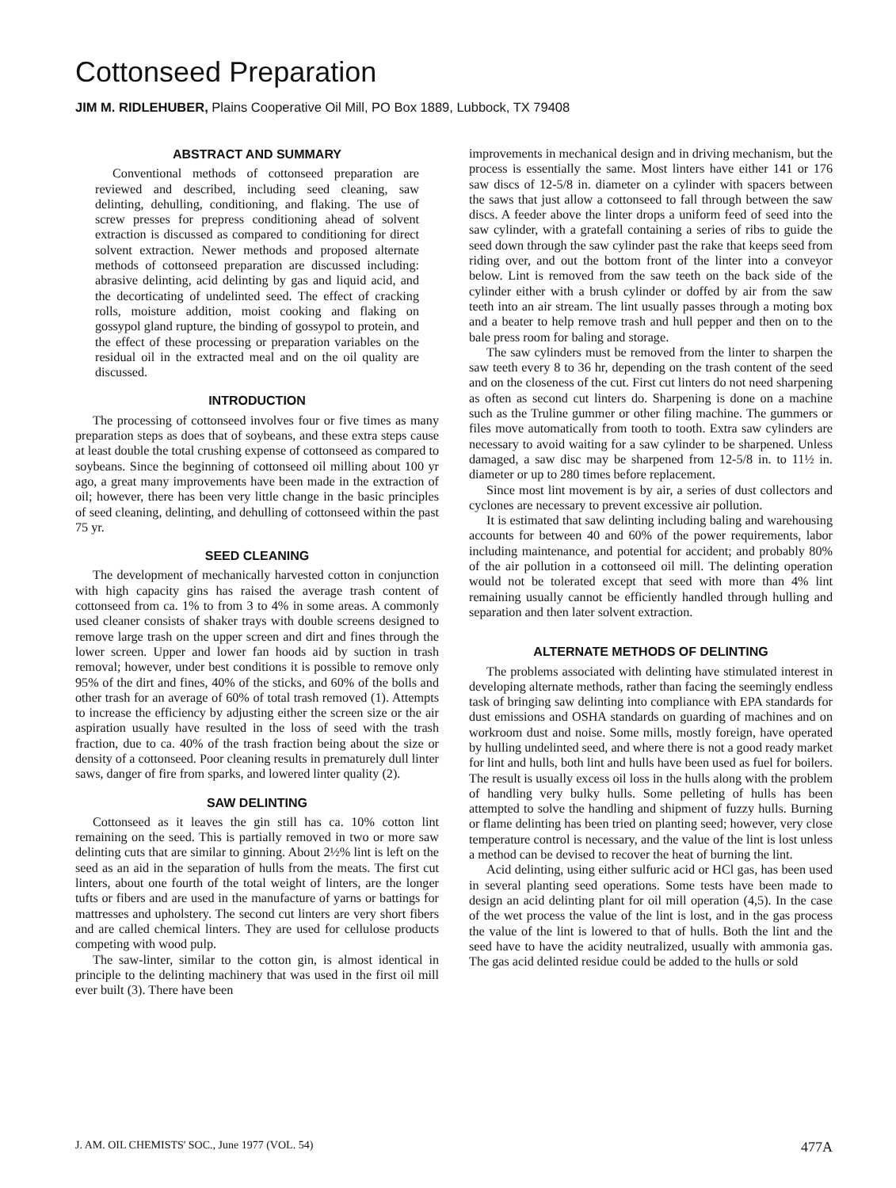Cottonseed Preparation
JIM M. RIDLEHUBER, Plains Cooperative Oil Mill, PO Box 1889, Lubbock, TX 79408
ABSTRACT AND SUMMARY
Conventional methods of cottonseed preparation are reviewed and described, including seed cleaning, saw delinting, dehulling, conditioning, and flaking. The use of screw presses for prepress conditioning ahead of solvent extraction is discussed as compared to conditioning for direct solvent extraction. Newer methods and proposed alternate methods of cottonseed preparation are discussed including: abrasive delinting, acid delinting by gas and liquid acid, and the decorticating of undelinted seed. The effect of cracking rolls, moisture addition, moist cooking and flaking on gossypol gland rupture, the binding of gossypol to protein, and the effect of these processing or preparation variables on the residual oil in the extracted meal and on the oil quality are discussed.
INTRODUCTION
The processing of cottonseed involves four or five times as many preparation steps as does that of soybeans, and these extra steps cause at least double the total crushing expense of cottonseed as compared to soybeans. Since the beginning of cottonseed oil milling about 100 yr ago, a great many improvements have been made in the extraction of oil; however, there has been very little change in the basic principles of seed cleaning, delinting, and dehulling of cottonseed within the past 75 yr.
SEED CLEANING
The development of mechanically harvested cotton in conjunction with high capacity gins has raised the average trash content of cottonseed from ca. 1% to from 3 to 4% in some areas. A commonly used cleaner consists of shaker trays with double screens designed to remove large trash on the upper screen and dirt and fines through the lower screen. Upper and lower fan hoods aid by suction in trash removal; however, under best conditions it is possible to remove only 95% of the dirt and fines, 40% of the sticks, and 60% of the bolls and other trash for an average of 60% of total trash removed (1). Attempts to increase the efficiency by adjusting either the screen size or the air aspiration usually have resulted in the loss of seed with the trash fraction, due to ca. 40% of the trash fraction being about the size or density of a cottonseed. Poor cleaning results in prematurely dull linter saws, danger of fire from sparks, and lowered linter quality (2).
SAW DELINTING
Cottonseed as it leaves the gin still has ca. 10% cotton lint remaining on the seed. This is partially removed in two or more saw delinting cuts that are similar to ginning. About 2½% lint is left on the seed as an aid in the separation of hulls from the meats. The first cut linters, about one fourth of the total weight of linters, are the longer tufts or fibers and are used in the manufacture of yarns or battings for mattresses and upholstery. The second cut linters are very short fibers and are called chemical linters. They are used for cellulose products competing with wood pulp.
The saw-linter, similar to the cotton gin, is almost identical in principle to the delinting machinery that was used in the first oil mill ever built (3). There have been
improvements in mechanical design and in driving mechanism, but the process is essentially the same. Most linters have either 141 or 176 saw discs of 12-5/8 in. diameter on a cylinder with spacers between the saws that just allow a cottonseed to fall through between the saw discs. A feeder above the linter drops a uniform feed of seed into the saw cylinder, with a gratefall containing a series of ribs to guide the seed down through the saw cylinder past the rake that keeps seed from riding over, and out the bottom front of the linter into a conveyor below. Lint is removed from the saw teeth on the back side of the cylinder either with a brush cylinder or doffed by air from the saw teeth into an air stream. The lint usually passes through a moting box and a beater to help remove trash and hull pepper and then on to the bale press room for baling and storage.
The saw cylinders must be removed from the linter to sharpen the saw teeth every 8 to 36 hr, depending on the trash content of the seed and on the closeness of the cut. First cut linters do not need sharpening as often as second cut linters do. Sharpening is done on a machine such as the Truline gummer or other filing machine. The gummers or files move automatically from tooth to tooth. Extra saw cylinders are necessary to avoid waiting for a saw cylinder to be sharpened. Unless damaged, a saw disc may be sharpened from 12-5/8 in. to 11½ in. diameter or up to 280 times before replacement.
Since most lint movement is by air, a series of dust collectors and cyclones are necessary to prevent excessive air pollution.
It is estimated that saw delinting including baling and warehousing accounts for between 40 and 60% of the power requirements, labor including maintenance, and potential for accident; and probably 80% of the air pollution in a cottonseed oil mill. The delinting operation would not be tolerated except that seed with more than 4% lint remaining usually cannot be efficiently handled through hulling and separation and then later solvent extraction.
ALTERNATE METHODS OF DELINTING
The problems associated with delinting have stimulated interest in developing alternate methods, rather than facing the seemingly endless task of bringing saw delinting into compliance with EPA standards for dust emissions and OSHA standards on guarding of machines and on workroom dust and noise. Some mills, mostly foreign, have operated by hulling undelinted seed, and where there is not a good ready market for lint and hulls, both lint and hulls have been used as fuel for boilers. The result is usually excess oil loss in the hulls along with the problem of handling very bulky hulls. Some pelleting of hulls has been attempted to solve the handling and shipment of fuzzy hulls. Burning or flame delinting has been tried on planting seed; however, very close temperature control is necessary, and the value of the lint is lost unless a method can be devised to recover the heat of burning the lint.
Acid delinting, using either sulfuric acid or HCl gas, has been used in several planting seed operations. Some tests have been made to design an acid delinting plant for oil mill operation (4,5). In the case of the wet process the value of the lint is lost, and in the gas process the value of the lint is lowered to that of hulls. Both the lint and the seed have to have the acidity neutralized, usually with ammonia gas. The gas acid delinted residue could be added to the hulls or sold
J. AM. OIL CHEMISTS' SOC., June 1977 (VOL. 54) 477A